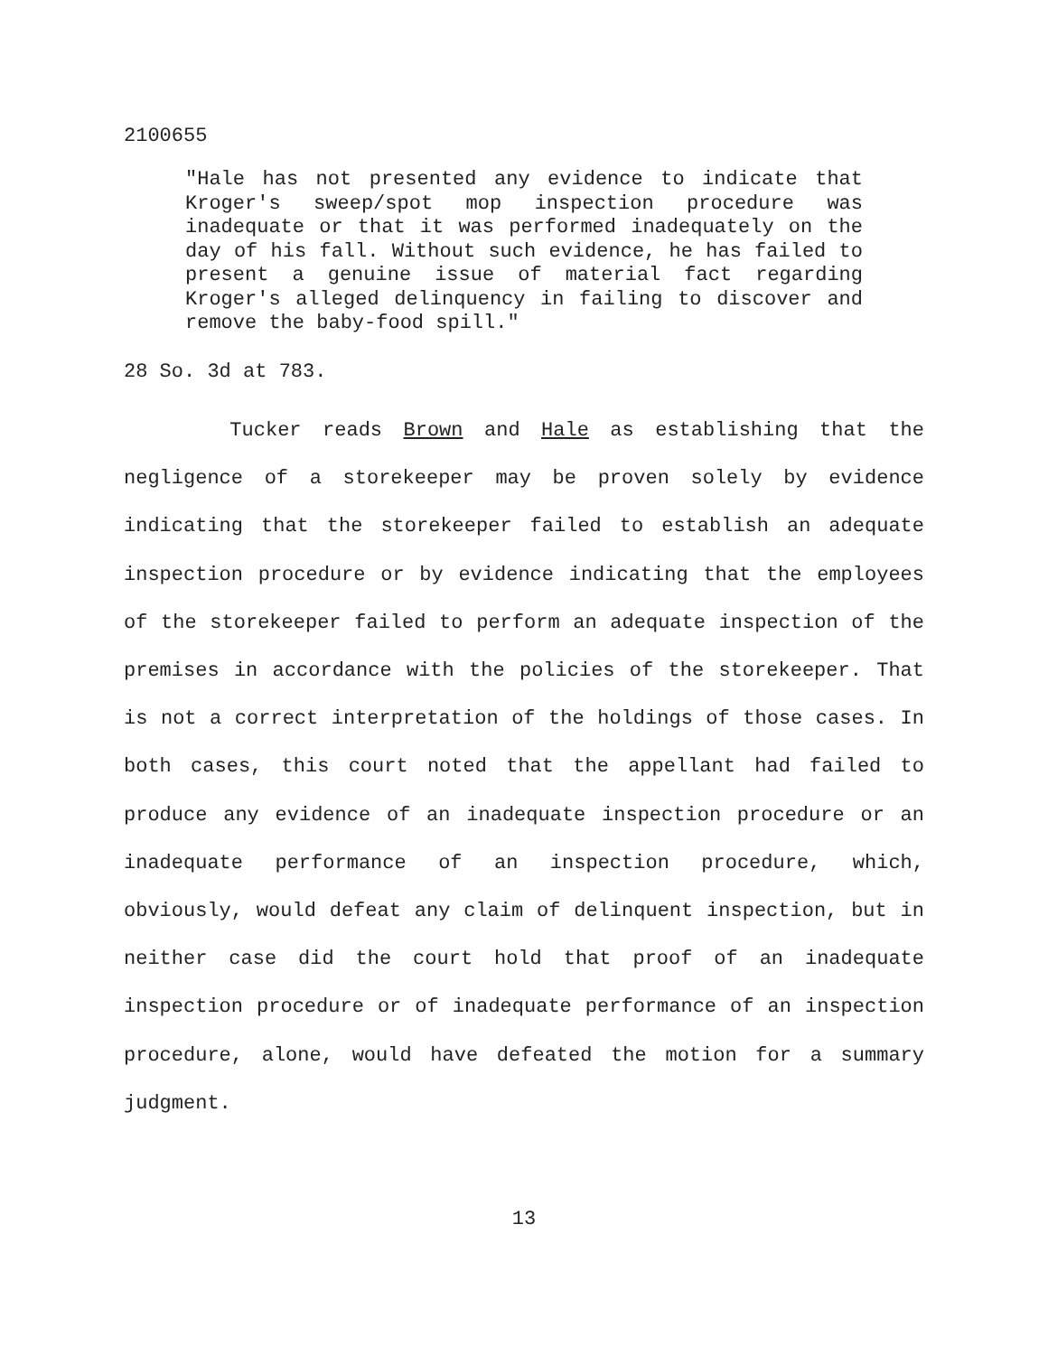2100655
"Hale has not presented any evidence to indicate that Kroger's sweep/spot mop inspection procedure was inadequate or that it was performed inadequately on the day of his fall. Without such evidence, he has failed to present a genuine issue of material fact regarding Kroger's alleged delinquency in failing to discover and remove the baby-food spill."
28 So. 3d at 783.
Tucker reads Brown and Hale as establishing that the negligence of a storekeeper may be proven solely by evidence indicating that the storekeeper failed to establish an adequate inspection procedure or by evidence indicating that the employees of the storekeeper failed to perform an adequate inspection of the premises in accordance with the policies of the storekeeper. That is not a correct interpretation of the holdings of those cases. In both cases, this court noted that the appellant had failed to produce any evidence of an inadequate inspection procedure or an inadequate performance of an inspection procedure, which, obviously, would defeat any claim of delinquent inspection, but in neither case did the court hold that proof of an inadequate inspection procedure or of inadequate performance of an inspection procedure, alone, would have defeated the motion for a summary judgment.
13